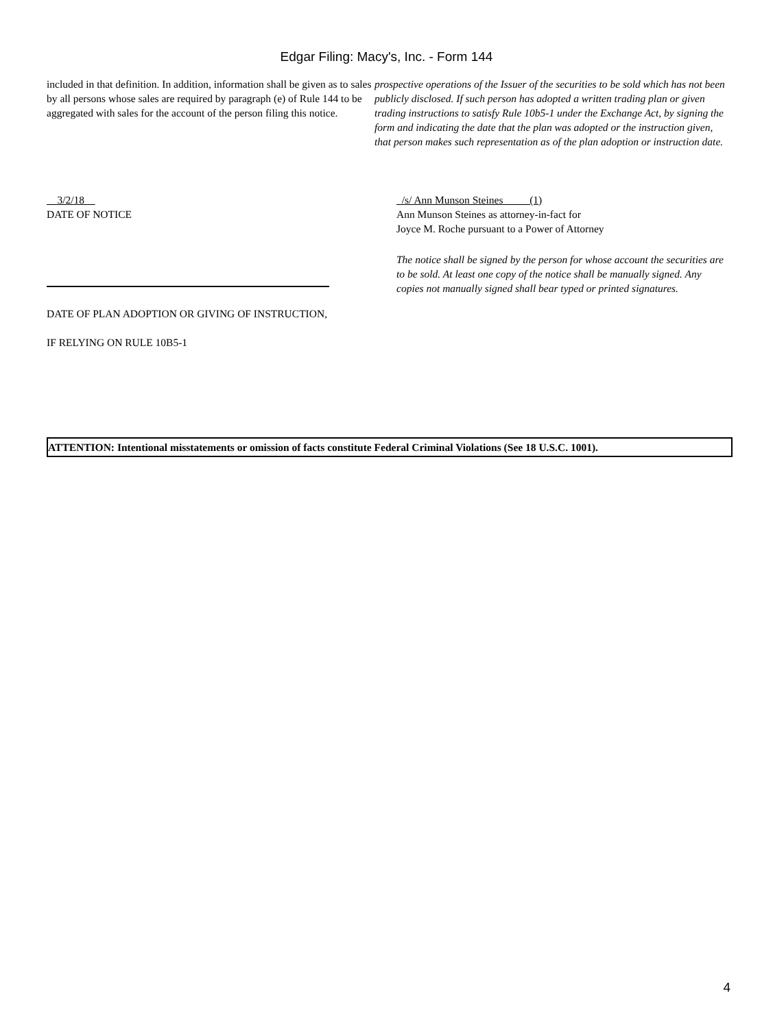Edgar Filing: Macy's, Inc. - Form 144
included in that definition. In addition, information shall be given as to sales by all persons whose sales are required by paragraph (e) of Rule 144 to be aggregated with sales for the account of the person filing this notice.
prospective operations of the Issuer of the securities to be sold which has not been publicly disclosed. If such person has adopted a written trading plan or given trading instructions to satisfy Rule 10b5-1 under the Exchange Act, by signing the form and indicating the date that the plan was adopted or the instruction given, that person makes such representation as of the plan adoption or instruction date.
3/2/18
DATE OF NOTICE
DATE OF PLAN ADOPTION OR GIVING OF INSTRUCTION,
IF RELYING ON RULE 10B5-1
/s/ Ann Munson Steines (1)
Ann Munson Steines as attorney-in-fact for
Joyce M. Roche pursuant to a Power of Attorney
The notice shall be signed by the person for whose account the securities are to be sold. At least one copy of the notice shall be manually signed. Any copies not manually signed shall bear typed or printed signatures.
ATTENTION: Intentional misstatements or omission of facts constitute Federal Criminal Violations (See 18 U.S.C. 1001).
4